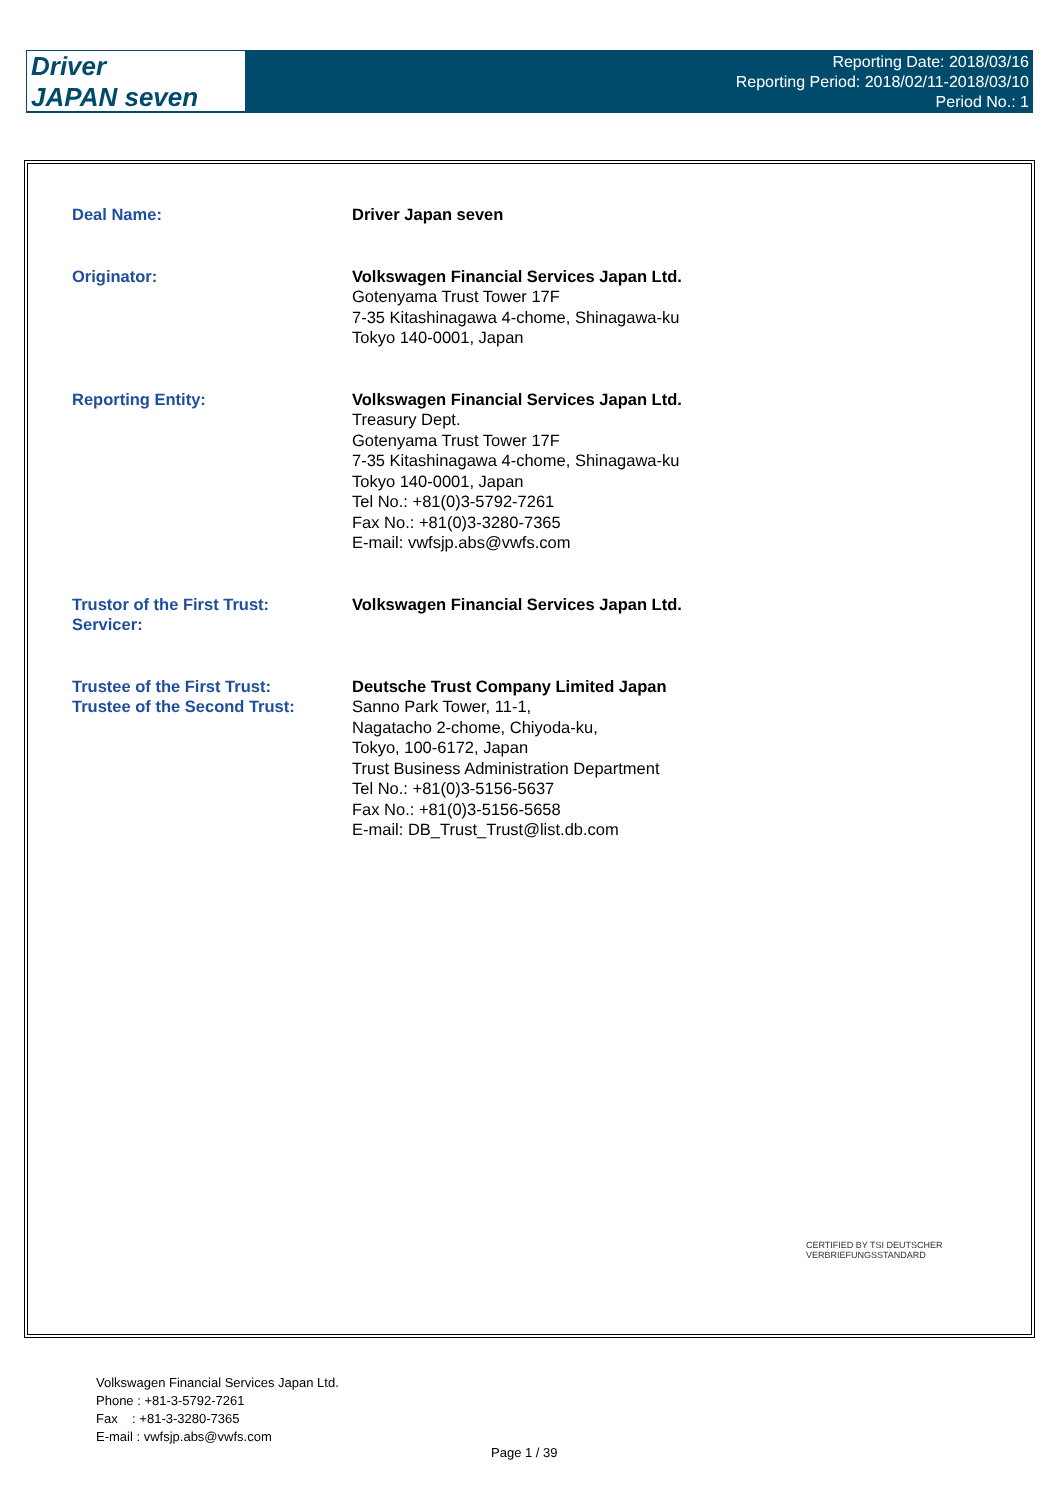Driver
JAPAN seven
Reporting Date: 2018/03/16
Reporting Period: 2018/02/11-2018/03/10
Period No.: 1
| Deal Name: | Driver Japan seven |
| Originator: | Volkswagen Financial Services Japan Ltd. Gotenyama Trust Tower 17F 7-35 Kitashinagawa 4-chome, Shinagawa-ku Tokyo 140-0001, Japan |
| Reporting Entity: | Volkswagen Financial Services Japan Ltd. Treasury Dept. Gotenyama Trust Tower 17F 7-35 Kitashinagawa 4-chome, Shinagawa-ku Tokyo 140-0001, Japan Tel No.: +81(0)3-5792-7261 Fax No.: +81(0)3-3280-7365 E-mail: vwfsjp.abs@vwfs.com |
| Trustor of the First Trust: Servicer: | Volkswagen Financial Services Japan Ltd. |
| Trustee of the First Trust: Trustee of the Second Trust: | Deutsche Trust Company Limited Japan Sanno Park Tower, 11-1, Nagatacho 2-chome, Chiyoda-ku, Tokyo, 100-6172, Japan Trust Business Administration Department Tel No.: +81(0)3-5156-5637 Fax No.: +81(0)3-5156-5658 E-mail: DB_Trust_Trust@list.db.com |
CERTIFIED BY TSI DEUTSCHER VERBRIEFUNGSSTANDARD
Volkswagen Financial Services Japan Ltd.
Phone : +81-3-5792-7261
Fax : +81-3-3280-7365
E-mail : vwfsjp.abs@vwfs.com
Page 1 / 39